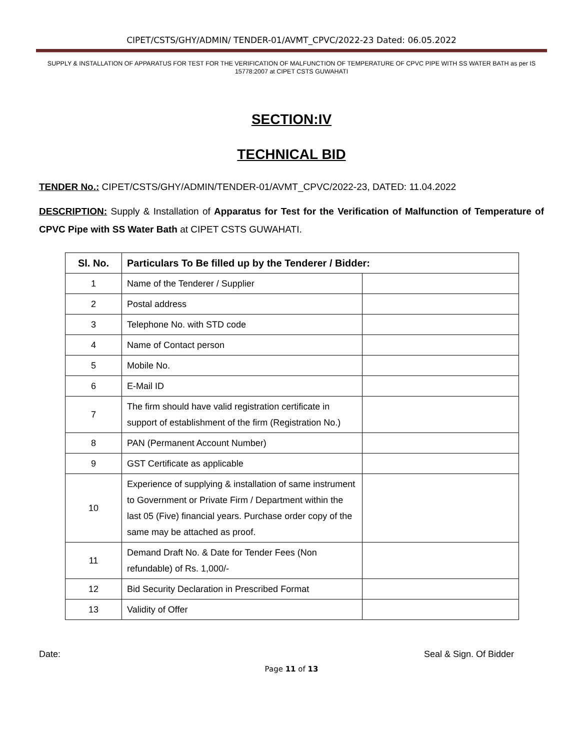CIPET/CSTS/GHY/ADMIN/ TENDER-01/AVMT_CPVC/2022-23 Dated: 06.05.2022
SUPPLY & INSTALLATION OF APPARATUS FOR TEST FOR THE VERIFICATION OF MALFUNCTION OF TEMPERATURE OF CPVC PIPE WITH SS WATER BATH as per IS 15778:2007 at CIPET CSTS GUWAHATI
SECTION:IV
TECHNICAL BID
TENDER No.: CIPET/CSTS/GHY/ADMIN/TENDER-01/AVMT_CPVC/2022-23, DATED: 11.04.2022
DESCRIPTION: Supply & Installation of Apparatus for Test for the Verification of Malfunction of Temperature of CPVC Pipe with SS Water Bath at CIPET CSTS GUWAHATI.
| Sl. No. | Particulars To Be filled up by the Tenderer / Bidder: | |
| --- | --- | --- |
| 1 | Name of the Tenderer / Supplier | |
| 2 | Postal address | |
| 3 | Telephone No. with STD code | |
| 4 | Name of Contact person | |
| 5 | Mobile No. | |
| 6 | E-Mail ID | |
| 7 | The firm should have valid registration certificate in support of establishment of the firm (Registration No.) | |
| 8 | PAN (Permanent Account Number) | |
| 9 | GST Certificate as applicable | |
| 10 | Experience of supplying & installation of same instrument to Government or Private Firm / Department within the last 05 (Five) financial years. Purchase order copy of the same may be attached as proof. | |
| 11 | Demand Draft No. & Date for Tender Fees (Non refundable) of Rs. 1,000/- | |
| 12 | Bid Security Declaration in Prescribed Format | |
| 13 | Validity of Offer | |
Date: Seal & Sign. Of Bidder
Page 11 of 13